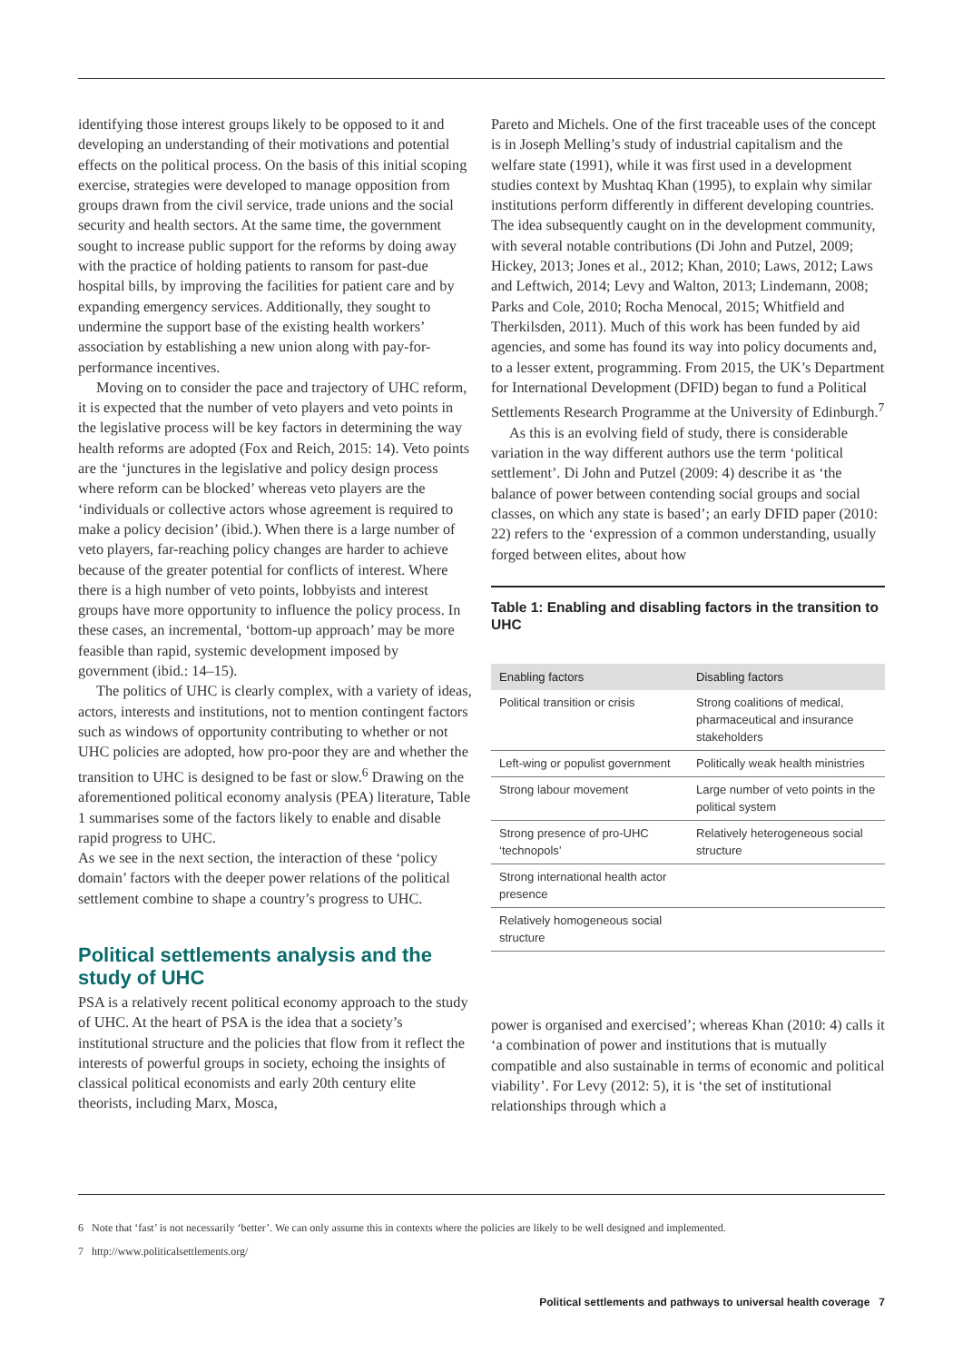identifying those interest groups likely to be opposed to it and developing an understanding of their motivations and potential effects on the political process. On the basis of this initial scoping exercise, strategies were developed to manage opposition from groups drawn from the civil service, trade unions and the social security and health sectors. At the same time, the government sought to increase public support for the reforms by doing away with the practice of holding patients to ransom for past-due hospital bills, by improving the facilities for patient care and by expanding emergency services. Additionally, they sought to undermine the support base of the existing health workers’ association by establishing a new union along with pay-for-performance incentives.
Moving on to consider the pace and trajectory of UHC reform, it is expected that the number of veto players and veto points in the legislative process will be key factors in determining the way health reforms are adopted (Fox and Reich, 2015: 14). Veto points are the ‘junctures in the legislative and policy design process where reform can be blocked’ whereas veto players are the ‘individuals or collective actors whose agreement is required to make a policy decision’ (ibid.). When there is a large number of veto players, far-reaching policy changes are harder to achieve because of the greater potential for conflicts of interest. Where there is a high number of veto points, lobbyists and interest groups have more opportunity to influence the policy process. In these cases, an incremental, ‘bottom-up approach’ may be more feasible than rapid, systemic development imposed by government (ibid.: 14–15).
The politics of UHC is clearly complex, with a variety of ideas, actors, interests and institutions, not to mention contingent factors such as windows of opportunity contributing to whether or not UHC policies are adopted, how pro-poor they are and whether the transition to UHC is designed to be fast or slow.<sup>6</sup> Drawing on the aforementioned political economy analysis (PEA) literature, Table 1 summarises some of the factors likely to enable and disable rapid progress to UHC.
As we see in the next section, the interaction of these ‘policy domain’ factors with the deeper power relations of the political settlement combine to shape a country’s progress to UHC.
Political settlements analysis and the study of UHC
PSA is a relatively recent political economy approach to the study of UHC. At the heart of PSA is the idea that a society’s institutional structure and the policies that flow from it reflect the interests of powerful groups in society, echoing the insights of classical political economists and early 20th century elite theorists, including Marx, Mosca,
Pareto and Michels. One of the first traceable uses of the concept is in Joseph Melling’s study of industrial capitalism and the welfare state (1991), while it was first used in a development studies context by Mushtaq Khan (1995), to explain why similar institutions perform differently in different developing countries. The idea subsequently caught on in the development community, with several notable contributions (Di John and Putzel, 2009; Hickey, 2013; Jones et al., 2012; Khan, 2010; Laws, 2012; Laws and Leftwich, 2014; Levy and Walton, 2013; Lindemann, 2008; Parks and Cole, 2010; Rocha Menocal, 2015; Whitfield and Therkilsden, 2011). Much of this work has been funded by aid agencies, and some has found its way into policy documents and, to a lesser extent, programming. From 2015, the UK’s Department for International Development (DFID) began to fund a Political Settlements Research Programme at the University of Edinburgh.<sup>7</sup>
As this is an evolving field of study, there is considerable variation in the way different authors use the term ‘political settlement’. Di John and Putzel (2009: 4) describe it as ‘the balance of power between contending social groups and social classes, on which any state is based’; an early DFID paper (2010: 22) refers to the ‘expression of a common understanding, usually forged between elites, about how
Table 1: Enabling and disabling factors in the transition to UHC
| Enabling factors | Disabling factors |
| --- | --- |
| Political transition or crisis | Strong coalitions of medical, pharmaceutical and insurance stakeholders |
| Left-wing or populist government | Politically weak health ministries |
| Strong labour movement | Large number of veto points in the political system |
| Strong presence of pro-UHC ‘technopols’ | Relatively heterogeneous social structure |
| Strong international health actor presence | |
| Relatively homogeneous social structure | |
power is organised and exercised’; whereas Khan (2010: 4) calls it ‘a combination of power and institutions that is mutually compatible and also sustainable in terms of economic and political viability’. For Levy (2012: 5), it is ‘the set of institutional relationships through which a
6 Note that ‘fast’ is not necessarily ‘better’. We can only assume this in contexts where the policies are likely to be well designed and implemented.
7 http://www.politicalsettlements.org/
Political settlements and pathways to universal health coverage 7